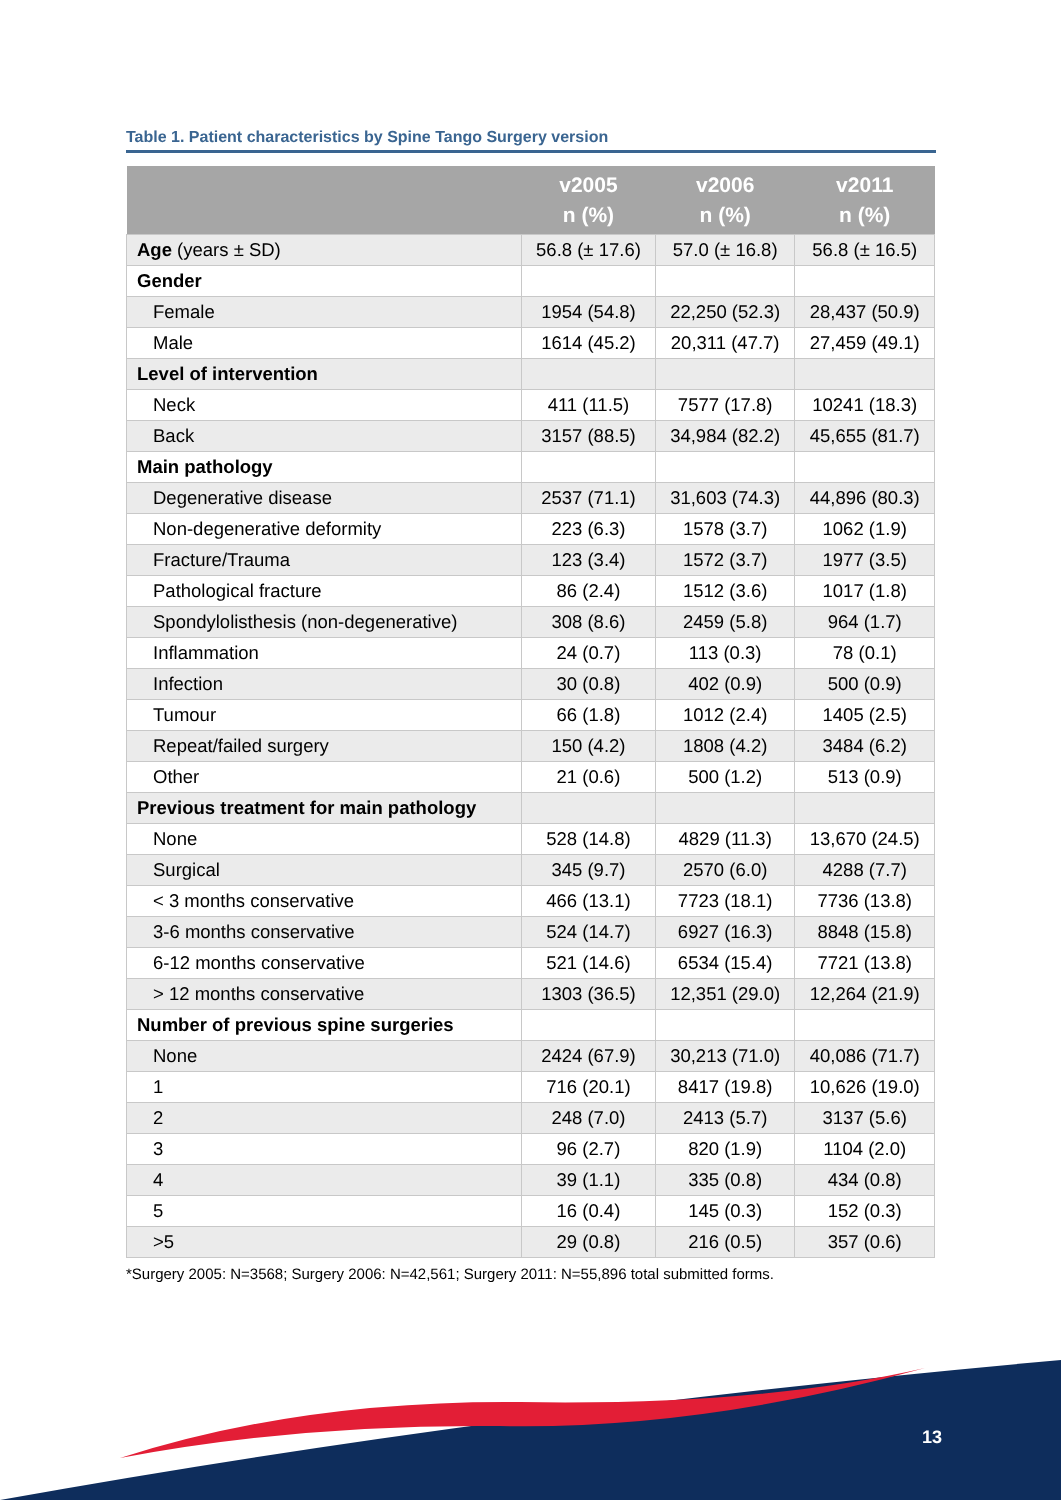Table 1. Patient characteristics by Spine Tango Surgery version
| | v2005 n (%) | v2006 n (%) | v2011 n (%) |
| --- | --- | --- | --- |
| Age (years ± SD) | 56.8 (± 17.6) | 57.0 (± 16.8) | 56.8 (± 16.5) |
| Gender | | | |
| Female | 1954 (54.8) | 22,250 (52.3) | 28,437 (50.9) |
| Male | 1614 (45.2) | 20,311 (47.7) | 27,459 (49.1) |
| Level of intervention | | | |
| Neck | 411 (11.5) | 7577 (17.8) | 10241 (18.3) |
| Back | 3157 (88.5) | 34,984 (82.2) | 45,655 (81.7) |
| Main pathology | | | |
| Degenerative disease | 2537 (71.1) | 31,603 (74.3) | 44,896 (80.3) |
| Non-degenerative deformity | 223 (6.3) | 1578 (3.7) | 1062 (1.9) |
| Fracture/Trauma | 123 (3.4) | 1572 (3.7) | 1977 (3.5) |
| Pathological fracture | 86 (2.4) | 1512 (3.6) | 1017 (1.8) |
| Spondylolisthesis (non-degenerative) | 308 (8.6) | 2459 (5.8) | 964 (1.7) |
| Inflammation | 24 (0.7) | 113 (0.3) | 78 (0.1) |
| Infection | 30 (0.8) | 402 (0.9) | 500 (0.9) |
| Tumour | 66 (1.8) | 1012 (2.4) | 1405 (2.5) |
| Repeat/failed surgery | 150 (4.2) | 1808 (4.2) | 3484 (6.2) |
| Other | 21 (0.6) | 500 (1.2) | 513 (0.9) |
| Previous treatment for main pathology | | | |
| None | 528 (14.8) | 4829 (11.3) | 13,670 (24.5) |
| Surgical | 345 (9.7) | 2570 (6.0) | 4288 (7.7) |
| < 3 months conservative | 466 (13.1) | 7723 (18.1) | 7736 (13.8) |
| 3-6 months conservative | 524 (14.7) | 6927 (16.3) | 8848 (15.8) |
| 6-12 months conservative | 521 (14.6) | 6534 (15.4) | 7721 (13.8) |
| > 12 months conservative | 1303 (36.5) | 12,351 (29.0) | 12,264 (21.9) |
| Number of previous spine surgeries | | | |
| None | 2424 (67.9) | 30,213 (71.0) | 40,086 (71.7) |
| 1 | 716 (20.1) | 8417 (19.8) | 10,626 (19.0) |
| 2 | 248 (7.0) | 2413 (5.7) | 3137 (5.6) |
| 3 | 96 (2.7) | 820 (1.9) | 1104 (2.0) |
| 4 | 39 (1.1) | 335 (0.8) | 434 (0.8) |
| 5 | 16 (0.4) | 145 (0.3) | 152 (0.3) |
| >5 | 29 (0.8) | 216 (0.5) | 357 (0.6) |
*Surgery 2005: N=3568; Surgery 2006: N=42,561; Surgery 2011: N=55,896 total submitted forms.
13